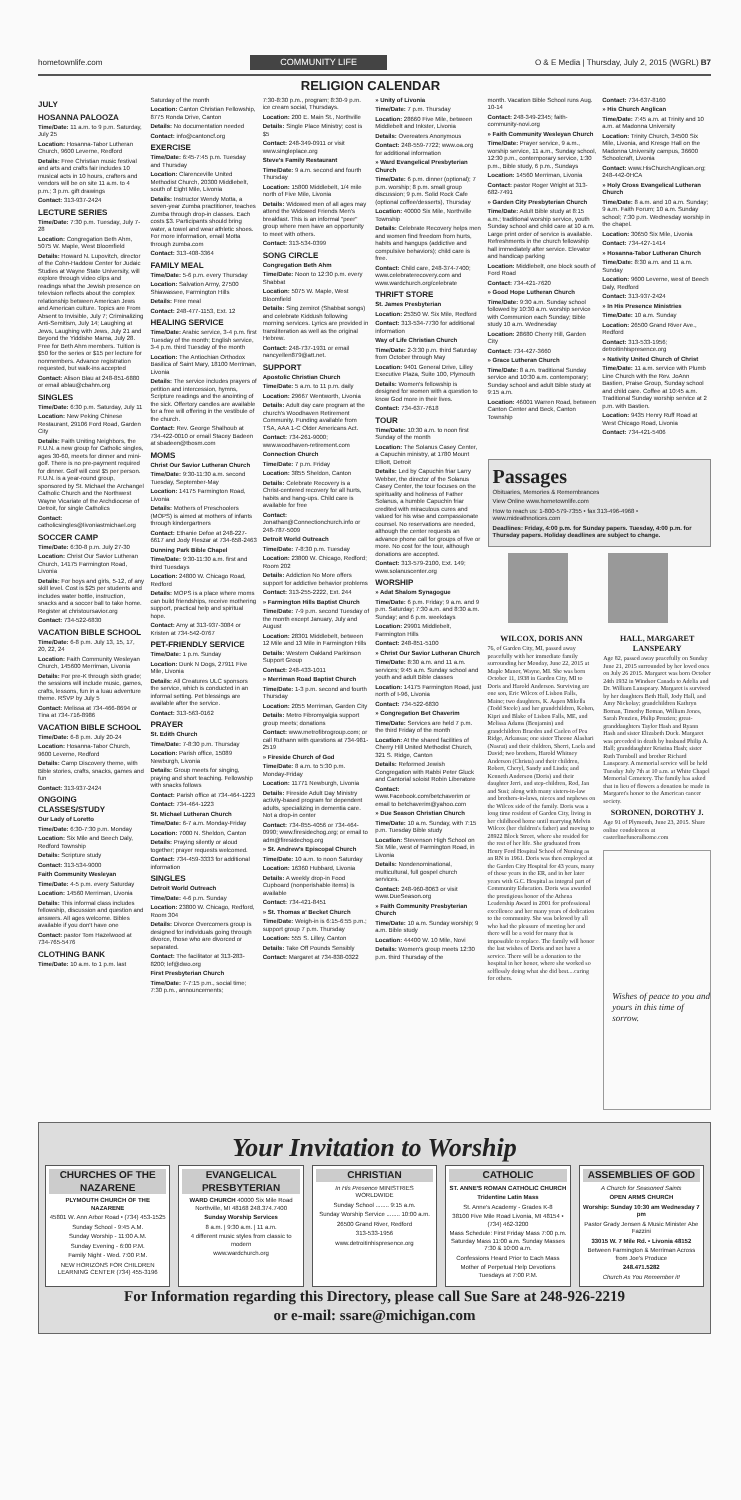hometownlife.com COMMUNITY LIFE O & E Media | Thursday, July 2, 2015 (WGRL) B7
RELIGION CALENDAR
JULY
HOSANNA PALOOZA
Time/Date: 11 a.m. to 9 p.m. Saturday, July 25
Location: Hosanna-Tabor Lutheran Church, 9600 Leverne, Redford
Details: Free Christian music festival and arts and crafts fair includes 10 musical acts in 10 hours, crafters and vendors will be on site 11 a.m. to 4 p.m.; 3 p.m. gift drawings
Contact: 313-937-2424
LECTURE SERIES
Time/Date: 7:30 p.m. Tuesday, July 7-28
Location: Congregation Beth Ahm, 5075 W. Maple, West Bloomfield
Details: Howard N. Lupovitch, director of the Cohn-Haddow Center for Judaic Studies at Wayne State University, will explore through video clips and readings what the Jewish presence on television reflects about the complex relationship between American Jews and American culture. Topics are From Absent to Invisible, July 7; Criminalizing Anti-Semitism, July 14; Laughing at Jews, Laughing with Jews, July 21 and Beyond the Yiddishe Mama, July 28. Free for Beth Ahm members. Tuition is $50 for the series or $15 per lecture for nonmembers. Advance registration requested, but walk-ins accepted
Contact: Alison Blau at 248-851-6880 or email ablau@cbahm.org
SINGLES
Time/Date: 6:30 p.m. Saturday, July 11
Location: New Peking Chinese Restaurant, 29106 Ford Road, Garden City
Details: Faith Uniting Neighbors, the F.U.N. a new group for Catholic singles, ages 30-60, meets for dinner and mini-golf. There is no pre-payment required for dinner. Golf will cost $5 per person. F.U.N. is a year-round group, sponsored by St. Michael the Archangel Catholic Church and the Northwest Wayne Vicariate of the Archdiocese of Detroit, for single Catholics
Contact: catholicsingles@livoniastmichael.org
SOCCER CAMP
Time/Date: 6:30-8 p.m. July 27-30
Location: Christ Our Savior Lutheran Church, 14175 Farmington Road, Livonia
Details: For boys and girls, 5-12, of any skill level. Cost is $25 per students and includes water bottle, instruction, snacks and a soccer ball to take home. Register at christoursavior.org
Contact: 734-522-6830
VACATION BIBLE SCHOOL
Time/Date: 6-8 p.m. July 13, 15, 17, 20, 22, 24
Location: Faith Community Wesleyan Church, 145600 Merriman, Livonia
Details: For pre-K through sixth grade; the sessions will include music, games, crafts, lessons, fun in a luau adventure theme. RSVP by July 5
Contact: Melissa at 734-466-8694 or Tina at 734-716-8986
VACATION BIBLE SCHOOL
Time/Date: 6-8 p.m. July 20-24
Location: Hosanna-Tabor Church, 9600 Leverne, Redford
Details: Camp Discovery theme, with Bible stories, crafts, snacks, games and fun
Contact: 313-937-2424
ONGOING CLASSES/STUDY
Our Lady of Loretto
Time/Date: 6:30-7:30 p.m. Monday
Location: Six Mile and Beech Daly, Redford Township
Details: Scripture study
Contact: 313-534-9000
Faith Community Wesleyan
Time/Date: 4-5 p.m. every Saturday
Location: 14560 Merriman, Livonia
Details: This informal class includes fellowship, discussion and question and answers. All ages welcome. Bibles available if you don't have one
Contact: pastor Tom Hazelwood at 734-765-5476
CLOTHING BANK
Time/Date: 10 a.m. to 1 p.m. last
Saturday of the month
Location: Canton Christian Fellowship, 8775 Ronda Drive, Canton
Details: No documentation needed
Contact: info@cantoncf.org
EXERCISE
Time/Date: 6:45-7:45 p.m. Tuesday and Thursday
Location: Clarenceville United Methodist Church, 20300 Middlebelt, south of Eight Mile, Livonia
Details: Instructor Wendy Motta, a seven-year Zumba practitioner, teaches Zumba through drop-in classes. Each costs $3. Participants should bring water, a towel and wear athletic shoes. For more information, email Motta through zumba.com
Contact: 313-408-3364
FAMILY MEAL
Time/Date: 5-6 p.m. every Thursday
Location: Salvation Army, 27500 Shiawassee, Farmington Hills
Details: Free meal
Contact: 248-477-1153, Ext. 12
HEALING SERVICE
Time/Date: Arabic service, 3-4 p.m. first Tuesday of the month; English service, 3-4 p.m. third Tuesday of the month
Location: The Antiochian Orthodox Basilica of Saint Mary, 18100 Merriman, Livonia
Details: The service includes prayers of petition and intercession, hymns, Scripture readings and the anointing of the sick. Offertory candles are available for a free will offering in the vestibule of the church.
Contact: Rev. George Shalhoub at 734-422-0010 or email Stacey Badeen at sbadeen@tbosm.com
MOMS
Christ Our Savior Lutheran Church
Time/Date: 9:30-11:30 a.m. second Tuesday, September-May
Location: 14175 Farmington Road, Livonia
Details: Mothers of Preschoolers (MOPS) is aimed at mothers of infants through kindergartners
Contact: Ethanie Defoe at 248-227-6617 and Jody Fleszar at 734-658-2463
Dunning Park Bible Chapel
Time/Date: 9:30-11:30 a.m. first and third Tuesdays
Location: 24800 W. Chicago Road, Redford
Details: MOPS is a place where moms can build friendships, receive mothering support, practical help and spiritual hope.
Contact: Amy at 313-937-3084 or Kristen at 734-542-0767
PET-FRIENDLY SERVICE
Time/Date: 1 p.m. Sunday
Location: Dunk N Dogs, 27911 Five Mile, Livonia
Details: All Creatures ULC sponsors the service, which is conducted in an informal setting. Pet blessings are available after the service.
Contact: 313-563-0162
PRAYER
St. Edith Church
Time/Date: 7-8:30 p.m. Thursday
Location: Parish office, 15089 Newburgh, Livonia
Details: Group meets for singing, praying and short teaching. Fellowship with snacks follows
Contact: Parish office at 734-464-1223
Contact: 734-464-1223
St. Michael Lutheran Church
Time/Date: 6-7 a.m. Monday-Friday
Location: 7000 N. Sheldon, Canton
Details: Praying silently or aloud together; prayer requests welcomed.
Contact: 734-459-3333 for additional information
SINGLES
Detroit World Outreach
Time/Date: 4-6 p.m. Sunday
Location: 23800 W. Chicago, Redford, Room 304
Details: Divorce Overcomers group is designed for individuals going through divorce, those who are divorced or separated.
Contact: The facilitator at 313-283-8200; lef@dwo.org
First Presbyterian Church
Time/Date: 7-7:15 p.m., social time; 7:30 p.m., announcements;
7:30-8:30 p.m., program; 8:30-9 p.m. ice cream social, Thursdays.
Location: 200 E. Main St., Northville
Details: Single Place Ministry; cost is $5
Contact: 248-349-0911 or visit www.singleplace.org
Steve's Family Restaurant
Time/Date: 9 a.m. second and fourth Thursday
Location: 15800 Middlebelt, 1/4 mile north of Five Mile, Livonia
Details: Widowed men of all ages may attend the Widowed Friends Men's breakfast. This is an informal "peer" group where men have an opportunity to meet with others.
Contact: 313-534-0399
SONG CIRCLE
Congregation Beth Ahm
Time/Date: Noon to 12:30 p.m. every Shabbat
Location: 5075 W. Maple, West Bloomfield
Details: Sing zemirot (Shabbat songs) and celebrate Kiddush following morning services. Lyrics are provided in transliteration as well as the original Hebrew.
Contact: 248-737-1931 or email nancyellen879@att.net.
SUPPORT
Apostolic Christian Church
Time/Date: 5 a.m. to 11 p.m. daily
Location: 29667 Wentworth, Livonia
Details: Adult day care program at the church's Woodhaven Retirement Community. Funding available from TSA, AAA 1-C Older Americans Act.
Contact: 734-261-9000; www.woodhaven-retirement.com
Connection Church
Time/Date: 7 p.m. Friday
Location: 3855 Sheldon, Canton
Details: Celebrate Recovery is a Christ-centered recovery for all hurts, habits and hang-ups. Child care is available for free
Contact: Jonathan@Connectionchurch.info or 248-787-5009
Detroit World Outreach
Time/Date: 7-8:30 p.m. Tuesday
Location: 23800 W. Chicago, Redford; Room 202
Details: Addiction No More offers support for addictive behavior problems
Contact: 313-255-2222, Ext. 244
» Farmington Hills Baptist Church
Time/Date: 7-9 p.m. second Tuesday of the month except January, July and August
Location: 28301 Middlebelt, between 12 Mile and 13 Mile in Farmington Hills
Details: Western Oakland Parkinson Support Group
Contact: 248-433-1011
» Merriman Road Baptist Church
Time/Date: 1-3 p.m. second and fourth Thursday
Location: 2055 Merriman, Garden City
Details: Metro Fibromyalgia support group meets; donations
Contact: www.metrofibrogroup.com; or call Ruthann with questions at 734-981-2519
» Fireside Church of God
Time/Date: 8 a.m. to 5:30 p.m. Monday-Friday
Location: 11771 Newburgh, Livonia
Details: Fireside Adult Day Ministry activity-based program for dependent adults, specializing in dementia care. Not a drop-in center
Contact: 734-855-4056 or 734-464-0990; www.firesidechog.org; or email to adm@firesidechog.org
» St. Andrew's Episcopal Church
Time/Date: 10 a.m. to noon Saturday
Location: 16360 Hubbard, Livonia
Details: A weekly drop-in Food Cupboard (nonperishable items) is available
Contact: 734-421-8451
» St. Thomas a' Becket Church
Time/Date: Weigh-in is 6:15-6:55 p.m.; support group 7 p.m. Thursday
Location: 555 S. Lilley, Canton
Details: Take Off Pounds Sensibly
Contact: Margaret at 734-838-0322
» Unity of Livonia
Time/Date: 7 p.m. Thursday
Location: 28660 Five Mile, between Middlebelt and Inkster, Livonia
Details: Overeaters Anonymous
Contact: 248-559-7722; www.oa.org for additional information
» Ward Evangelical Presbyterian Church
Time/Date: 6 p.m. dinner (optional); 7 p.m. worship; 8 p.m. small group discussion; 9 p.m. Solid Rock Cafe (optional coffee/desserts), Thursday
Location: 40000 Six Mile, Northville Township
Details: Celebrate Recovery helps men and women find freedom from hurts, habits and hangups (addictive and compulsive behaviors); child care is free.
Contact: Child care, 248-374-7400; www.celebraterecovery.com and www.wardchurch.org/celebrate
THRIFT STORE
St. James Presbyterian
Location: 25350 W. Six Mile, Redford
Contact: 313-534-7730 for additional information
Way of Life Christian Church
Time/Date: 2-3:30 p.m. third Saturday from October through May
Location: 9401 General Drive, Lilley Executive Plaza, Suite 100, Plymouth
Details: Women's fellowship is designed for women with a question to know God more in their lives.
Contact: 734-637-7618
TOUR
Time/Date: 10:30 a.m. to noon first Sunday of the month
Location: The Solanus Casey Center, a Capuchin ministry, at 1780 Mount Elliott, Detroit
Details: Led by Capuchin friar Larry Webber, the director of the Solanus Casey Center, the tour focuses on the spirituality and holiness of Father Solanus, a humble Capuchin friar credited with miraculous cures and valued for his wise and compassionate counsel. No reservations are needed, although the center requests an advance phone call for groups of five or more. No cost for the tour, although donations are accepted.
Contact: 313-579-2100, Ext. 149; www.solanuscenter.org
WORSHIP
» Adat Shalom Synagogue
Time/Date: 6 p.m. Friday; 9 a.m. and 9 p.m. Saturday; 7:30 a.m. and 8:30 a.m. Sunday; and 6 p.m. weekdays
Location: 29901 Middlebelt, Farmington Hills
Contact: 248-851-5100
» Christ Our Savior Lutheran Church
Time/Date: 8:30 a.m. and 11 a.m. services; 9:45 a.m. Sunday school and youth and adult Bible classes
Location: 14175 Farmington Road, just north of I-96, Livonia
Contact: 734-522-6830
» Congregation Bet Chaverim
Time/Date: Services are held 7 p.m. the third Friday of the month
Location: At the shared facilities of Cherry Hill United Methodist Church, 321 S. Ridge, Canton
Details: Reformed Jewish Congregation with Rabbi Peter Gluck and Cantorial soloist Robin Liberatore
Contact: www.Facebook.com/betchaverim or email to betchaverim@yahoo.com
» Due Season Christian Church
Time/Date: 10 a.m. Sunday, with 7:15 p.m. Tuesday Bible study
Location: Stevenson High School on Six Mile, west of Farmington Road, in Livonia
Details: Nondenominational, multicultural, full gospel church services.
Contact: 248-960-8063 or visit www.DueSeason.org
» Faith Community Presbyterian Church
Time/Date: 10 a.m. Sunday worship; 9 a.m. Bible study
Location: 44400 W. 10 Mile, Novi
Details: Women's group meets 12:30 p.m. third Thursday of the
month. Vacation Bible School runs Aug. 10-14
Contact: 248-349-2345; faith-community-novi.org
» Faith Community Wesleyan Church
Time/Date: Prayer service, 9 a.m., worship service, 11 a.m., Sunday school, 12:30 p.m., contemporary service, 1:30 p.m., Bible study, 6 p.m., Sundays
Location: 14560 Merriman, Livonia
Contact: pastor Roger Wright at 313-682-7491
» Garden City Presbyterian Church
Time/Date: Adult Bible study at 8:15 a.m.; traditional worship service, youth Sunday school and child care at 10 a.m. Large print order of service is available. Refreshments in the church fellowship hall immediately after service. Elevator and handicap parking
Location: Middlebelt, one block south of Ford Road
Contact: 734-421-7620
» Good Hope Lutheran Church
Time/Date: 9:30 a.m. Sunday school followed by 10:30 a.m. worship service with Communion each Sunday; Bible study 10 a.m. Wednesday
Location: 28680 Cherry Hill, Garden City
Contact: 734-427-3660
» Grace Lutheran Church
Time/Date: 8 a.m. traditional Sunday service and 10:30 a.m. contemporary; Sunday school and adult Bible study at 9:15 a.m.
Location: 46001 Warren Road, between Canton Center and Beck, Canton Township
Contact: 734-637-8160
» His Church Anglican
Time/Date: 7:45 a.m. at Trinity and 10 a.m. at Madonna University
Location: Trinity Church, 34500 Six Mile, Livonia, and Kresge Hall on the Madonna University campus, 36600 Schoolcraft, Livonia
Contact: www.HisChurchAnglican.org; 248-442-0HCA
» Holy Cross Evangelical Lutheran Church
Time/Date: 8 a.m. and 10 a.m. Sunday; 9 a.m. Faith Forum; 10 a.m. Sunday school; 7:30 p.m. Wednesday worship in the chapel.
Location: 30650 Six Mile, Livonia
Contact: 734-427-1414
» Hosanna-Tabor Lutheran Church
Time/Date: 8:30 a.m. and 11 a.m. Sunday
Location: 9600 Leverne, west of Beech Daly, Redford
Contact: 313-937-2424
» In His Presence Ministries
Time/Date: 10 a.m. Sunday
Location: 26500 Grand River Ave., Redford
Contact: 313-533-1956; detroitinhispresence.org
» Nativity United Church of Christ
Time/Date: 11 a.m. service with Plumb Line Church with the Rev. JoAnn Bastien, Praise Group, Sunday school and child care. Coffee at 10:45 a.m. Traditional Sunday worship service at 2 p.m. with Bastien.
Location: 9435 Henry Ruff Road at West Chicago Road, Livonia
Contact: 734-421-5406
Passages
Obituaries, Memories & Remembrances
View Online www.hometownlife.com
How to reach us: 1-800-579-7355 • fax 313-496-4968 • www.mideathnotices.com
Deadlines: Friday, 4:00 p.m. for Sunday papers. Tuesday, 4:00 p.m. for Thursday papers. Holiday deadlines are subject to change.
WILCOX, DORIS ANN
76, of Garden City, MI, passed away peacefully with her immediate family surrounding her Monday, June 22, 2015 at Maple Manor, Wayne, MI. She was born October 11, 1938 in Garden City, MI to Doris and Harold Anderson. Surviving are one son, Eric Wilcox of Lisbon Falls, Maine; two daughters, K. Aspen Mikella (Todd Steele) and her grandchildren, Kohen, Kipri and Blake of Lisbon Falls, ME, and Melissa Adams (Benjamin) and grandchildren Braeden and Caelen of Pea Ridge, Arkansas; one sister Theone Alashari (Nasrat) and their children, Sherri, Laela and David; two brothers, Harold Whitney Anderson (Christa) and their children, Robert, Cheryl, Sandy and Linda; and Kenneth Anderson (Doris) and their daughter Jerri, and step-children, Rod, Jan and Susi; along with many sisters-in-law and brothers-in-laws, nieces and nephews on the Wilcox side of the family. Doris was a long time resident of Garden City, living in her childhood home until marrying Melvin Wilcox (her children's father) and moving to 28922 Block Street, where she resided for the rest of her life. She graduated from Henry Ford Hospital School of Nursing as an RN in 1961. Doris was then employed at the Garden City Hospital for 43 years, many of those years in the ER, and in her later years with G.C. Hospital as integral part of Community Education. Doris was awarded the prestigious honor of the Athena Leadership Award in 2001 for professional excellence and her many years of dedication to the community. She was beloved by all who had the pleasure of meeting her and there will be a void for many that is impossible to replace. The family will honor the last wishes of Doris and not have a service. There will be a donation to the hospital in her honor, where she worked so selflessly doing what she did best....caring for others.
HALL, MARGARET LANSPEARY
Age 82, passed away peacefully on Sunday June 21, 2015 surrounded by her loved ones on July 26 2015. Margaret was born October 24th 1932 in Windsor Canada to Adelia and Dr. William Lanspeary. Margaret is survived by her daughters Beth Hall, Jody Hall, and Amy Nickolay; grandchildren Kathryn Boman, Timothy Boman, William Jones, Sarah Penzien, Philip Penzien; great-granddaughters Taylor Hash and Ryann Hash and sister Elizabeth Duck. Margaret was preceded in death by husband Philip A. Hall; granddaughter Kristina Hash; sister Ruth Turnbull and brother Richard Lanspeary. A memorial service will be held Tuesday July 7th at 10 a.m. at White Chapel Memorial Cemetery. The family has asked that in lieu of flowers a donation be made in Margaret's honor to the American cancer society.
SORONEN, DOROTHY J.
Age 91 of Plymouth, June 23, 2015. Share online condolences at casterlinefuneralhome.com
Wishes of peace to you and yours in this time of sorrow.
Your Invitation to Worship
CHURCHES OF THE NAZARENE
PLYMOUTH CHURCH OF THE NAZARENE
45801 W. Ann Arbor Road • (734) 453-1525
Sunday School - 9:45 A.M.
Sunday Worship - 11:00 A.M.
Sunday Evening - 6:00 P.M.
Family Night - Wed. 7:00 P.M.
NEW HORIZONS FOR CHILDREN LEARNING CENTER (734) 455-3196
EVANGELICAL PRESBYTERIAN
WARD CHURCH 40000 Six Mile Road Northville, MI 48168 248.374.7400
Sunday Worship Services
8 a.m. | 9:30 a.m. | 11 a.m.
4 different music styles from classic to modern
www.wardchurch.org
CHRISTIAN
In His Presence MINISTRIES WORLDWIDE
Sunday School ........ 9:15 a.m.
Sunday Worship Service ........ 10:00 a.m.
26500 Grand River, Redford
313-533-1956
www.detroitinhispresence.org
CATHOLIC
ST. ANNE'S ROMAN CATHOLIC CHURCH
Tridentine Latin Mass
St. Anne's Academy - Grades K-8
38100 Five Mile Road Livonia, MI 48154 • (734) 462-3200
Mass Schedule: First Friday Mass 7:00 p.m. Saturday Mass 11:00 a.m. Sunday Masses 7:30 & 10:00 a.m.
Confessions Heard Prior to Each Mass
Mother of Perpetual Help Devotions Tuesdays at 7:00 P.M.
ASSEMBLIES OF GOD
A Church for Seasoned Saints
OPEN ARMS CHURCH
Worship: Sunday 10:30 am Wednesday 7 pm
Pastor Grady Jensen & Music Minister Abe Fazzini
33015 W. 7 Mile Rd. • Livonia 48152
Between Farmington & Merriman Across from Joe's Produce
248.471.5282
Church As You Remember it!
For Information regarding this Directory, please call Sue Sare at 248-926-2219
or e-mail: ssare@michigan.com